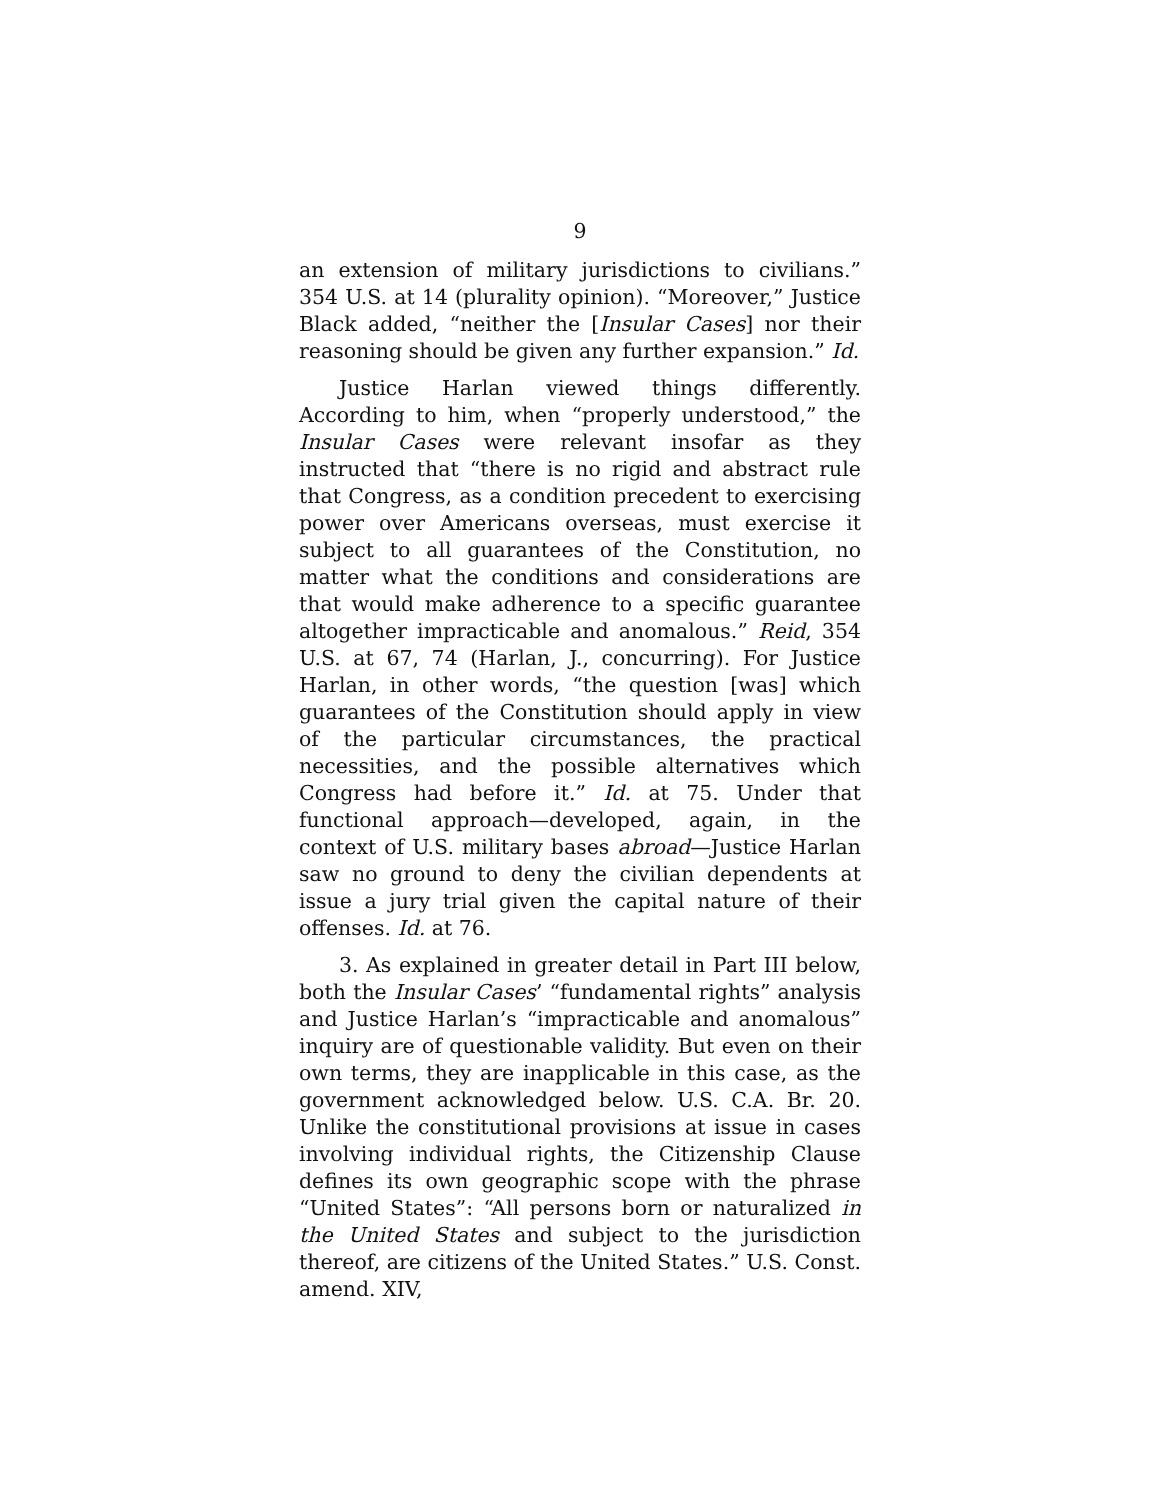9
an extension of military jurisdictions to civilians.” 354 U.S. at 14 (plurality opinion). “Moreover,” Justice Black added, “neither the [Insular Cases] nor their reasoning should be given any further expansion.” Id.
Justice Harlan viewed things differently. According to him, when “properly understood,” the Insular Cases were relevant insofar as they instructed that “there is no rigid and abstract rule that Congress, as a condition precedent to exercising power over Americans overseas, must exercise it subject to all guarantees of the Constitution, no matter what the conditions and considerations are that would make adherence to a specific guarantee altogether impracticable and anomalous.” Reid, 354 U.S. at 67, 74 (Harlan, J., concurring). For Justice Harlan, in other words, “the question [was] which guarantees of the Constitution should apply in view of the particular circumstances, the practical necessities, and the possible alternatives which Congress had before it.” Id. at 75. Under that functional approach—developed, again, in the context of U.S. military bases abroad—Justice Harlan saw no ground to deny the civilian dependents at issue a jury trial given the capital nature of their offenses. Id. at 76.
3. As explained in greater detail in Part III below, both the Insular Cases’ “fundamental rights” analysis and Justice Harlan’s “impracticable and anomalous” inquiry are of questionable validity. But even on their own terms, they are inapplicable in this case, as the government acknowledged below. U.S. C.A. Br. 20. Unlike the constitutional provisions at issue in cases involving individual rights, the Citizenship Clause defines its own geographic scope with the phrase “United States”: “All persons born or naturalized in the United States and subject to the jurisdiction thereof, are citizens of the United States.” U.S. Const. amend. XIV,